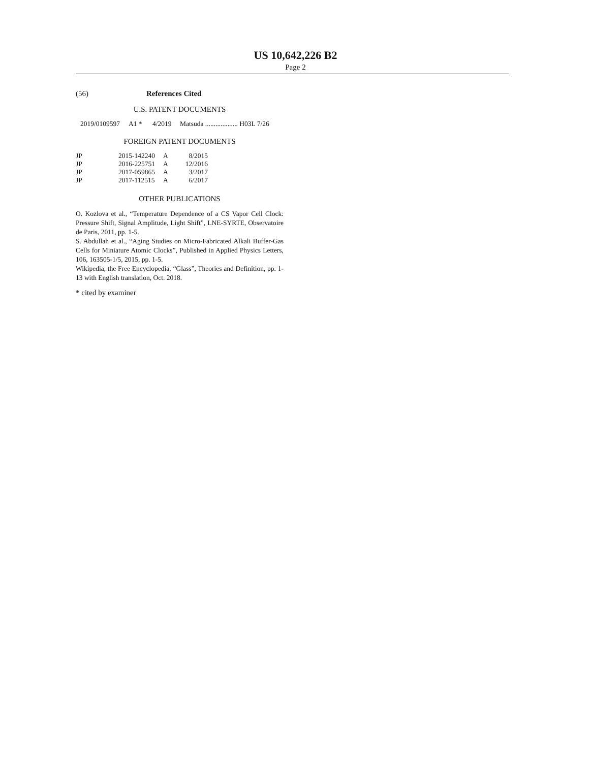US 10,642,226 B2
Page 2
(56) References Cited
U.S. PATENT DOCUMENTS
| 2019/0109597 | A1 * | 4/2019 | Matsuda ................... H03L 7/26 |
FOREIGN PATENT DOCUMENTS
| JP | 2015-142240 | A | 8/2015 |
| JP | 2016-225751 | A | 12/2016 |
| JP | 2017-059865 | A | 3/2017 |
| JP | 2017-112515 | A | 6/2017 |
OTHER PUBLICATIONS
O. Kozlova et al., “Temperature Dependence of a CS Vapor Cell Clock: Pressure Shift, Signal Amplitude, Light Shift”, LNE-SYRTE, Observatoire de Paris, 2011, pp. 1-5.
S. Abdullah et al., “Aging Studies on Micro-Fabricated Alkali Buffer-Gas Cells for Miniature Atomic Clocks”, Published in Applied Physics Letters, 106, 163505-1/5, 2015, pp. 1-5.
Wikipedia, the Free Encyclopedia, “Glass”, Theories and Definition, pp. 1-13 with English translation, Oct. 2018.
* cited by examiner